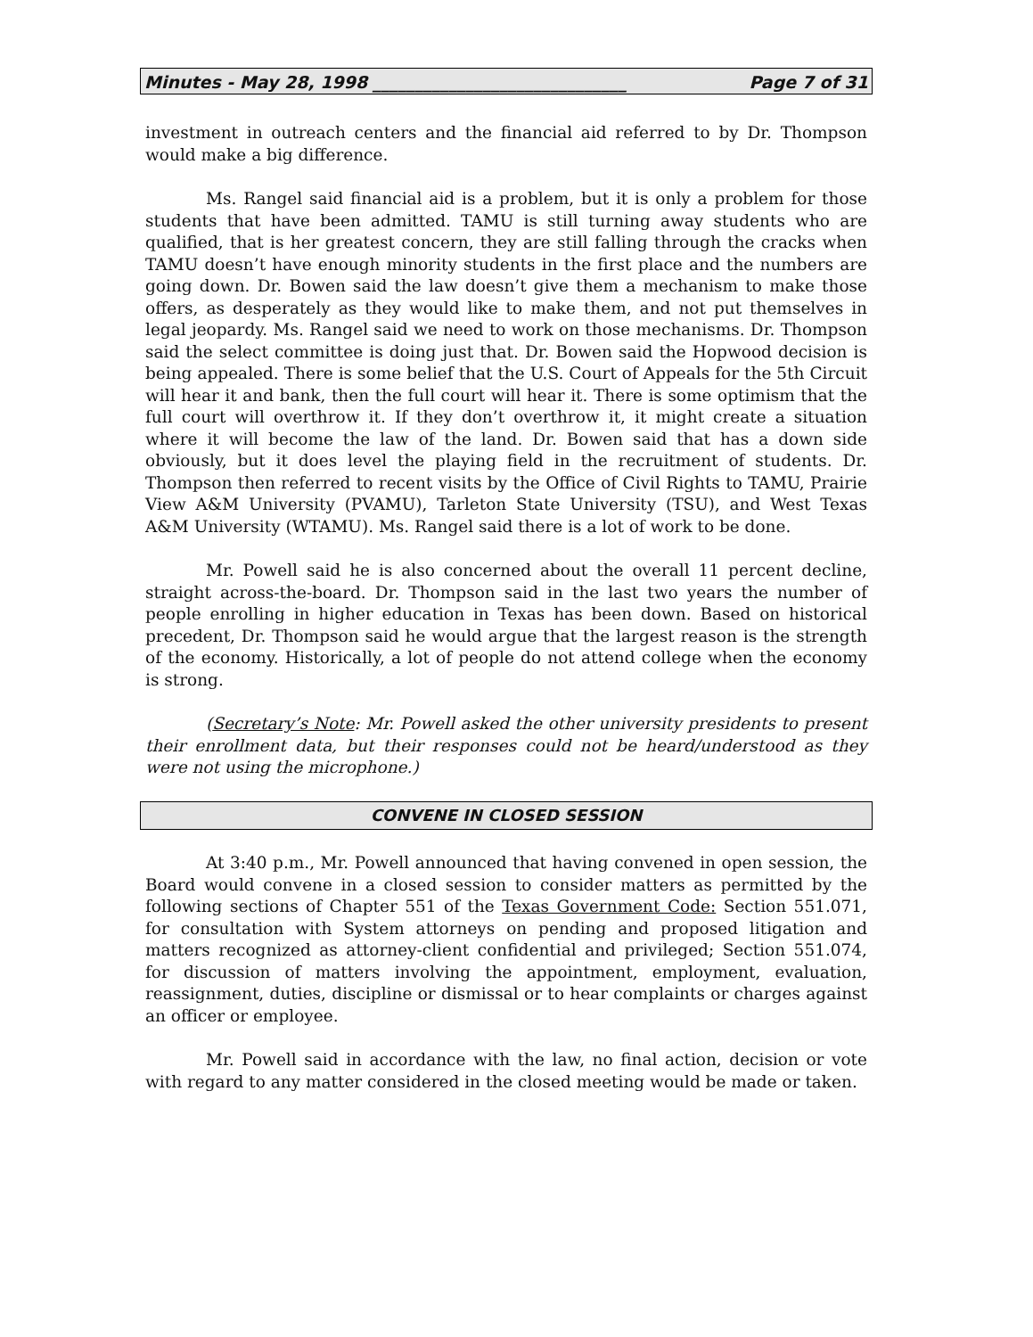Minutes - May 28, 1998 ______________________________ Page 7 of 31
investment in outreach centers and the financial aid referred to by Dr. Thompson would make a big difference.
Ms. Rangel said financial aid is a problem, but it is only a problem for those students that have been admitted. TAMU is still turning away students who are qualified, that is her greatest concern, they are still falling through the cracks when TAMU doesn’t have enough minority students in the first place and the numbers are going down. Dr. Bowen said the law doesn’t give them a mechanism to make those offers, as desperately as they would like to make them, and not put themselves in legal jeopardy. Ms. Rangel said we need to work on those mechanisms. Dr. Thompson said the select committee is doing just that. Dr. Bowen said the Hopwood decision is being appealed. There is some belief that the U.S. Court of Appeals for the 5th Circuit will hear it and bank, then the full court will hear it. There is some optimism that the full court will overthrow it. If they don’t overthrow it, it might create a situation where it will become the law of the land. Dr. Bowen said that has a down side obviously, but it does level the playing field in the recruitment of students. Dr. Thompson then referred to recent visits by the Office of Civil Rights to TAMU, Prairie View A&M University (PVAMU), Tarleton State University (TSU), and West Texas A&M University (WTAMU). Ms. Rangel said there is a lot of work to be done.
Mr. Powell said he is also concerned about the overall 11 percent decline, straight across-the-board. Dr. Thompson said in the last two years the number of people enrolling in higher education in Texas has been down. Based on historical precedent, Dr. Thompson said he would argue that the largest reason is the strength of the economy. Historically, a lot of people do not attend college when the economy is strong.
(Secretary’s Note: Mr. Powell asked the other university presidents to present their enrollment data, but their responses could not be heard/understood as they were not using the microphone.)
CONVENE IN CLOSED SESSION
At 3:40 p.m., Mr. Powell announced that having convened in open session, the Board would convene in a closed session to consider matters as permitted by the following sections of Chapter 551 of the Texas Government Code: Section 551.071, for consultation with System attorneys on pending and proposed litigation and matters recognized as attorney-client confidential and privileged; Section 551.074, for discussion of matters involving the appointment, employment, evaluation, reassignment, duties, discipline or dismissal or to hear complaints or charges against an officer or employee.
Mr. Powell said in accordance with the law, no final action, decision or vote with regard to any matter considered in the closed meeting would be made or taken.